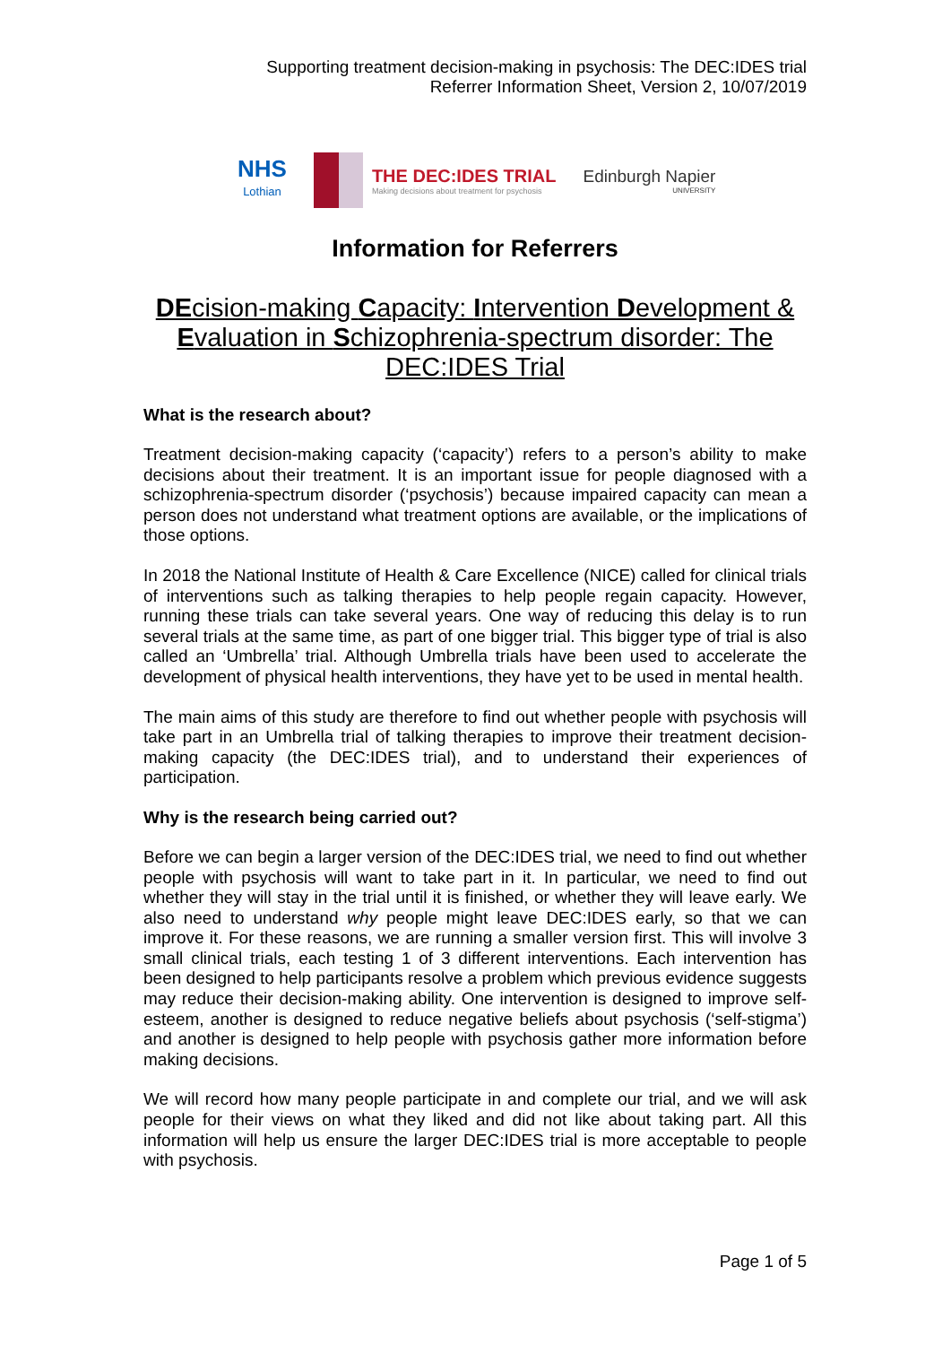Supporting treatment decision-making in psychosis: The DEC:IDES trial
Referrer Information Sheet, Version 2, 10/07/2019
NHS
Lothian
THE DEC:IDES TRIAL
Making decisions about treatment for psychosis
Edinburgh Napier
UNIVERSITY
Information for Referrers
DEcision-making Capacity: Intervention Development & Evaluation in Schizophrenia-spectrum disorder: The DEC:IDES Trial
What is the research about?
Treatment decision-making capacity (‘capacity’) refers to a person’s ability to make decisions about their treatment. It is an important issue for people diagnosed with a schizophrenia-spectrum disorder (‘psychosis’) because impaired capacity can mean a person does not understand what treatment options are available, or the implications of those options.
In 2018 the National Institute of Health & Care Excellence (NICE) called for clinical trials of interventions such as talking therapies to help people regain capacity. However, running these trials can take several years. One way of reducing this delay is to run several trials at the same time, as part of one bigger trial. This bigger type of trial is also called an ‘Umbrella’ trial. Although Umbrella trials have been used to accelerate the development of physical health interventions, they have yet to be used in mental health.
The main aims of this study are therefore to find out whether people with psychosis will take part in an Umbrella trial of talking therapies to improve their treatment decision-making capacity (the DEC:IDES trial), and to understand their experiences of participation.
Why is the research being carried out?
Before we can begin a larger version of the DEC:IDES trial, we need to find out whether people with psychosis will want to take part in it. In particular, we need to find out whether they will stay in the trial until it is finished, or whether they will leave early. We also need to understand why people might leave DEC:IDES early, so that we can improve it. For these reasons, we are running a smaller version first. This will involve 3 small clinical trials, each testing 1 of 3 different interventions. Each intervention has been designed to help participants resolve a problem which previous evidence suggests may reduce their decision-making ability. One intervention is designed to improve self-esteem, another is designed to reduce negative beliefs about psychosis (‘self-stigma’) and another is designed to help people with psychosis gather more information before making decisions.
We will record how many people participate in and complete our trial, and we will ask people for their views on what they liked and did not like about taking part. All this information will help us ensure the larger DEC:IDES trial is more acceptable to people with psychosis.
Page 1 of 5